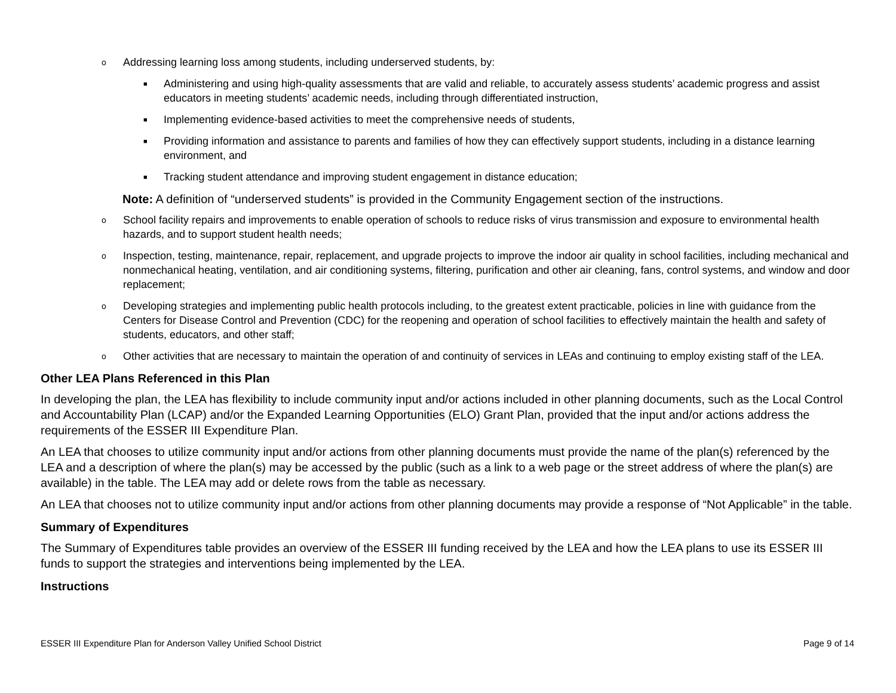o Addressing learning loss among students, including underserved students, by:
■ Administering and using high-quality assessments that are valid and reliable, to accurately assess students’ academic progress and assist educators in meeting students’ academic needs, including through differentiated instruction,
■ Implementing evidence-based activities to meet the comprehensive needs of students,
■ Providing information and assistance to parents and families of how they can effectively support students, including in a distance learning environment, and
■ Tracking student attendance and improving student engagement in distance education;
Note: A definition of “underserved students” is provided in the Community Engagement section of the instructions.
o School facility repairs and improvements to enable operation of schools to reduce risks of virus transmission and exposure to environmental health hazards, and to support student health needs;
o Inspection, testing, maintenance, repair, replacement, and upgrade projects to improve the indoor air quality in school facilities, including mechanical and nonmechanical heating, ventilation, and air conditioning systems, filtering, purification and other air cleaning, fans, control systems, and window and door replacement;
o Developing strategies and implementing public health protocols including, to the greatest extent practicable, policies in line with guidance from the Centers for Disease Control and Prevention (CDC) for the reopening and operation of school facilities to effectively maintain the health and safety of students, educators, and other staff;
o Other activities that are necessary to maintain the operation of and continuity of services in LEAs and continuing to employ existing staff of the LEA.
Other LEA Plans Referenced in this Plan
In developing the plan, the LEA has flexibility to include community input and/or actions included in other planning documents, such as the Local Control and Accountability Plan (LCAP) and/or the Expanded Learning Opportunities (ELO) Grant Plan, provided that the input and/or actions address the requirements of the ESSER III Expenditure Plan.
An LEA that chooses to utilize community input and/or actions from other planning documents must provide the name of the plan(s) referenced by the LEA and a description of where the plan(s) may be accessed by the public (such as a link to a web page or the street address of where the plan(s) are available) in the table. The LEA may add or delete rows from the table as necessary.
An LEA that chooses not to utilize community input and/or actions from other planning documents may provide a response of “Not Applicable” in the table.
Summary of Expenditures
The Summary of Expenditures table provides an overview of the ESSER III funding received by the LEA and how the LEA plans to use its ESSER III funds to support the strategies and interventions being implemented by the LEA.
Instructions
ESSER III Expenditure Plan for Anderson Valley Unified School District Page 9 of 14